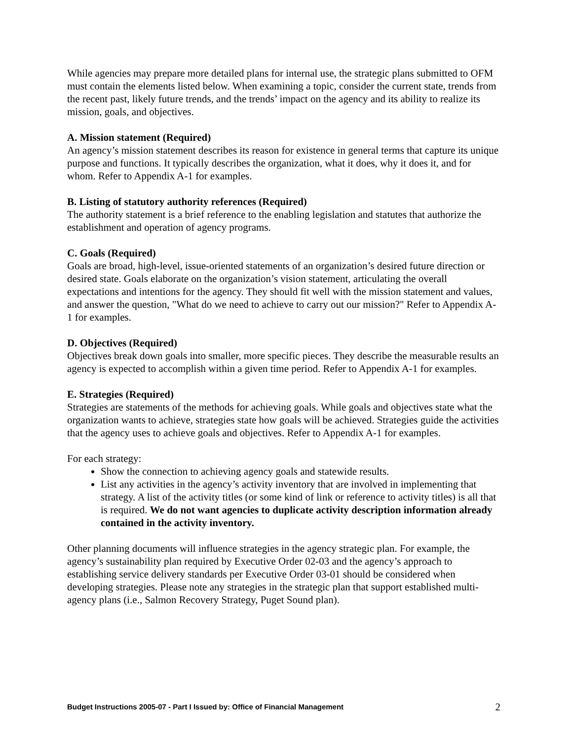While agencies may prepare more detailed plans for internal use, the strategic plans submitted to OFM must contain the elements listed below. When examining a topic, consider the current state, trends from the recent past, likely future trends, and the trends’ impact on the agency and its ability to realize its mission, goals, and objectives.
A. Mission statement (Required)
An agency’s mission statement describes its reason for existence in general terms that capture its unique purpose and functions. It typically describes the organization, what it does, why it does it, and for whom. Refer to Appendix A-1 for examples.
B. Listing of statutory authority references (Required)
The authority statement is a brief reference to the enabling legislation and statutes that authorize the establishment and operation of agency programs.
C. Goals (Required)
Goals are broad, high-level, issue-oriented statements of an organization’s desired future direction or desired state. Goals elaborate on the organization’s vision statement, articulating the overall expectations and intentions for the agency. They should fit well with the mission statement and values, and answer the question, "What do we need to achieve to carry out our mission?" Refer to Appendix A-1 for examples.
D. Objectives (Required)
Objectives break down goals into smaller, more specific pieces. They describe the measurable results an agency is expected to accomplish within a given time period. Refer to Appendix A-1 for examples.
E. Strategies (Required)
Strategies are statements of the methods for achieving goals. While goals and objectives state what the organization wants to achieve, strategies state how goals will be achieved. Strategies guide the activities that the agency uses to achieve goals and objectives. Refer to Appendix A-1 for examples.
For each strategy:
Show the connection to achieving agency goals and statewide results.
List any activities in the agency’s activity inventory that are involved in implementing that strategy. A list of the activity titles (or some kind of link or reference to activity titles) is all that is required. We do not want agencies to duplicate activity description information already contained in the activity inventory.
Other planning documents will influence strategies in the agency strategic plan. For example, the agency’s sustainability plan required by Executive Order 02-03 and the agency’s approach to establishing service delivery standards per Executive Order 03-01 should be considered when developing strategies. Please note any strategies in the strategic plan that support established multi-agency plans (i.e., Salmon Recovery Strategy, Puget Sound plan).
Budget Instructions 2005-07 - Part I Issued by: Office of Financial Management 2